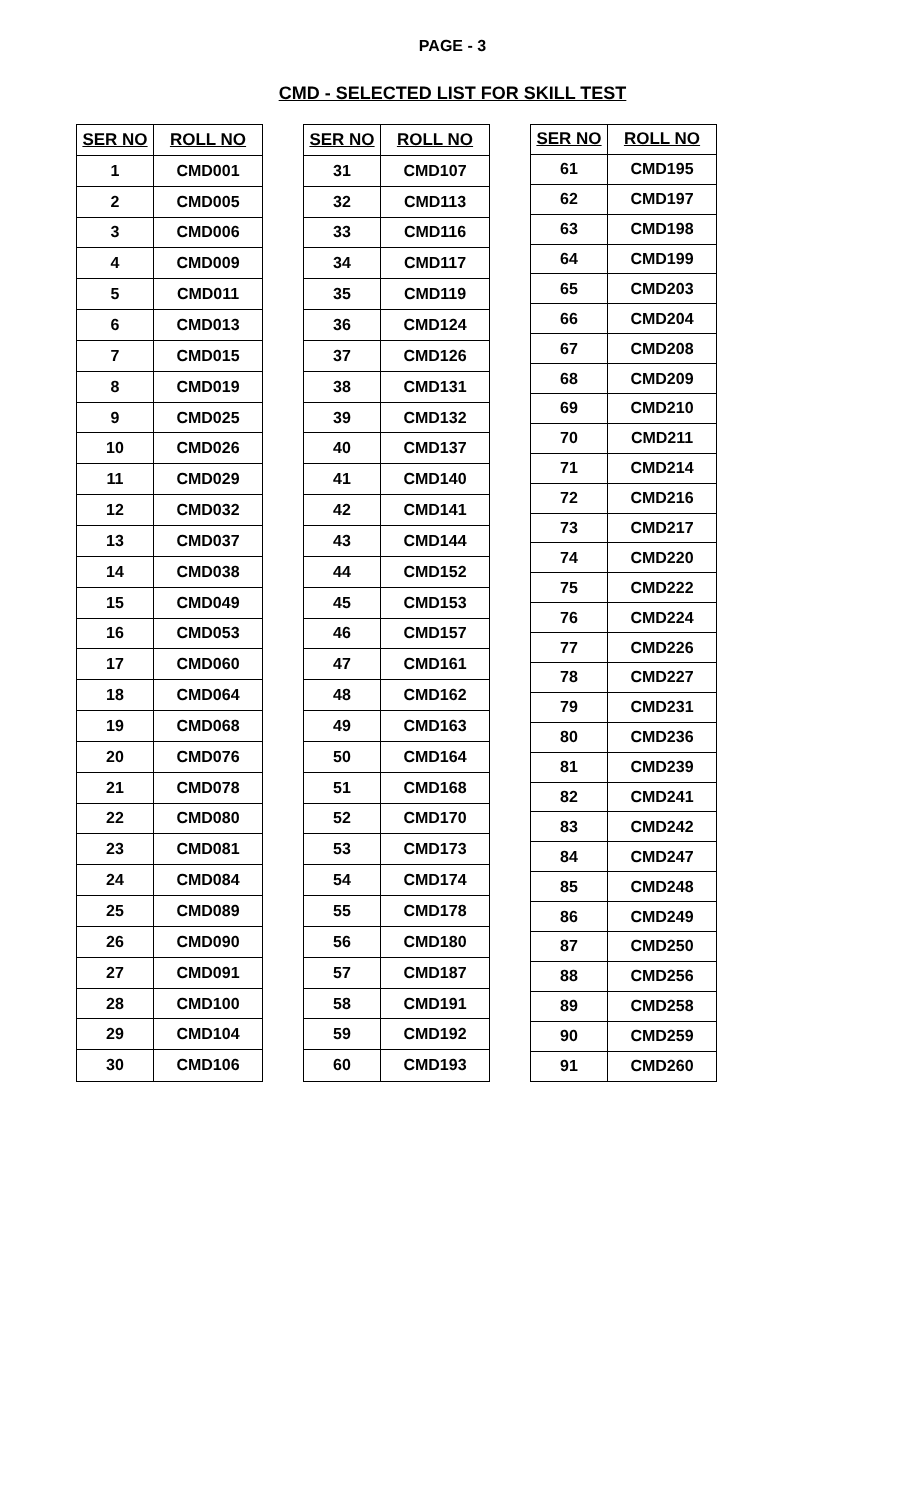PAGE - 3
CMD - SELECTED LIST FOR SKILL TEST
| SER NO | ROLL NO |
| --- | --- |
| 1 | CMD001 |
| 2 | CMD005 |
| 3 | CMD006 |
| 4 | CMD009 |
| 5 | CMD011 |
| 6 | CMD013 |
| 7 | CMD015 |
| 8 | CMD019 |
| 9 | CMD025 |
| 10 | CMD026 |
| 11 | CMD029 |
| 12 | CMD032 |
| 13 | CMD037 |
| 14 | CMD038 |
| 15 | CMD049 |
| 16 | CMD053 |
| 17 | CMD060 |
| 18 | CMD064 |
| 19 | CMD068 |
| 20 | CMD076 |
| 21 | CMD078 |
| 22 | CMD080 |
| 23 | CMD081 |
| 24 | CMD084 |
| 25 | CMD089 |
| 26 | CMD090 |
| 27 | CMD091 |
| 28 | CMD100 |
| 29 | CMD104 |
| 30 | CMD106 |
| SER NO | ROLL NO |
| --- | --- |
| 31 | CMD107 |
| 32 | CMD113 |
| 33 | CMD116 |
| 34 | CMD117 |
| 35 | CMD119 |
| 36 | CMD124 |
| 37 | CMD126 |
| 38 | CMD131 |
| 39 | CMD132 |
| 40 | CMD137 |
| 41 | CMD140 |
| 42 | CMD141 |
| 43 | CMD144 |
| 44 | CMD152 |
| 45 | CMD153 |
| 46 | CMD157 |
| 47 | CMD161 |
| 48 | CMD162 |
| 49 | CMD163 |
| 50 | CMD164 |
| 51 | CMD168 |
| 52 | CMD170 |
| 53 | CMD173 |
| 54 | CMD174 |
| 55 | CMD178 |
| 56 | CMD180 |
| 57 | CMD187 |
| 58 | CMD191 |
| 59 | CMD192 |
| 60 | CMD193 |
| SER NO | ROLL NO |
| --- | --- |
| 61 | CMD195 |
| 62 | CMD197 |
| 63 | CMD198 |
| 64 | CMD199 |
| 65 | CMD203 |
| 66 | CMD204 |
| 67 | CMD208 |
| 68 | CMD209 |
| 69 | CMD210 |
| 70 | CMD211 |
| 71 | CMD214 |
| 72 | CMD216 |
| 73 | CMD217 |
| 74 | CMD220 |
| 75 | CMD222 |
| 76 | CMD224 |
| 77 | CMD226 |
| 78 | CMD227 |
| 79 | CMD231 |
| 80 | CMD236 |
| 81 | CMD239 |
| 82 | CMD241 |
| 83 | CMD242 |
| 84 | CMD247 |
| 85 | CMD248 |
| 86 | CMD249 |
| 87 | CMD250 |
| 88 | CMD256 |
| 89 | CMD258 |
| 90 | CMD259 |
| 91 | CMD260 |